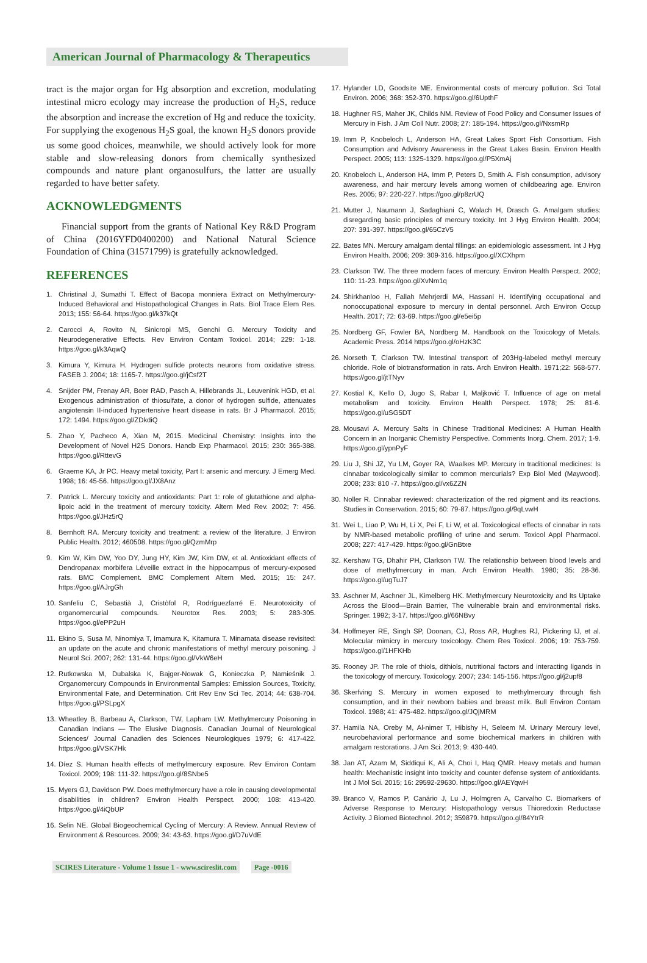American Journal of Pharmacology & Therapeutics
tract is the major organ for Hg absorption and excretion, modulating intestinal micro ecology may increase the production of H<sub>2</sub>S, reduce the absorption and increase the excretion of Hg and reduce the toxicity. For supplying the exogenous H<sub>2</sub>S goal, the known H<sub>2</sub>S donors provide us some good choices, meanwhile, we should actively look for more stable and slow-releasing donors from chemically synthesized compounds and nature plant organosulfurs, the latter are usually regarded to have better safety.
ACKNOWLEDGMENTS
Financial support from the grants of National Key R&D Program of China (2016YFD0400200) and National Natural Science Foundation of China (31571799) is gratefully acknowledged.
REFERENCES
1. Christinal J, Sumathi T. Effect of Bacopa monniera Extract on Methylmercury-Induced Behavioral and Histopathological Changes in Rats. Biol Trace Elem Res. 2013; 155: 56-64. https://goo.gl/k37kQt
2. Carocci A, Rovito N, Sinicropi MS, Genchi G. Mercury Toxicity and Neurodegenerative Effects. Rev Environ Contam Toxicol. 2014; 229: 1-18. https://goo.gl/k3AqwQ
3. Kimura Y, Kimura H. Hydrogen sulfide protects neurons from oxidative stress. FASEB J. 2004; 18: 1165-7. https://goo.gl/jCsf2T
4. Snijder PM, Frenay AR, Boer RAD, Pasch A, Hillebrands JL, Leuvenink HGD, et al. Exogenous administration of thiosulfate, a donor of hydrogen sulfide, attenuates angiotensin II-induced hypertensive heart disease in rats. Br J Pharmacol. 2015; 172: 1494. https://goo.gl/ZDkdiQ
5. Zhao Y, Pacheco A, Xian M, 2015. Medicinal Chemistry: Insights into the Development of Novel H2S Donors. Handb Exp Pharmacol. 2015; 230: 365-388. https://goo.gl/RttevG
6. Graeme KA, Jr PC. Heavy metal toxicity, Part I: arsenic and mercury. J Emerg Med. 1998; 16: 45-56. https://goo.gl/JX8Anz
7. Patrick L. Mercury toxicity and antioxidants: Part 1: role of glutathione and alpha-lipoic acid in the treatment of mercury toxicity. Altern Med Rev. 2002; 7: 456. https://goo.gl/JHz5rQ
8. Bernhoft RA. Mercury toxicity and treatment: a review of the literature. J Environ Public Health. 2012; 460508. https://goo.gl/QzmMrp
9. Kim W, Kim DW, Yoo DY, Jung HY, Kim JW, Kim DW, et al. Antioxidant effects of Dendropanax morbifera Léveille extract in the hippocampus of mercury-exposed rats. BMC Complement. BMC Complement Altern Med. 2015; 15: 247. https://goo.gl/AJrgGh
10. Sanfeliu C, Sebastià J, Cristòfol R, Rodríguezfarré E. Neurotoxicity of organomercurial compounds. Neurotox Res. 2003; 5: 283-305. https://goo.gl/ePP2uH
11. Ekino S, Susa M, Ninomiya T, Imamura K, Kitamura T. Minamata disease revisited: an update on the acute and chronic manifestations of methyl mercury poisoning. J Neurol Sci. 2007; 262: 131-44. https://goo.gl/VkW6eH
12. Rutkowska M, Dubalska K, Bajger-Nowak G, Konieczka P, Namieśnik J. Organomercury Compounds in Environmental Samples: Emission Sources, Toxicity, Environmental Fate, and Determination. Crit Rev Env Sci Tec. 2014; 44: 638-704. https://goo.gl/PSLpgX
13. Wheatley B, Barbeau A, Clarkson, TW, Lapham LW. Methylmercury Poisoning in Canadian Indians — The Elusive Diagnosis. Canadian Journal of Neurological Sciences/ Journal Canadien des Sciences Neurologiques 1979; 6: 417-422. https://goo.gl/VSK7Hk
14. Díez S. Human health effects of methylmercury exposure. Rev Environ Contam Toxicol. 2009; 198: 111-32. https://goo.gl/8SNbe5
15. Myers GJ, Davidson PW. Does methylmercury have a role in causing developmental disabilities in children? Environ Health Perspect. 2000; 108: 413-420. https://goo.gl/4iQbUP
16. Selin NE. Global Biogeochemical Cycling of Mercury: A Review. Annual Review of Environment & Resources. 2009; 34: 43-63. https://goo.gl/D7uVdE
17. Hylander LD, Goodsite ME. Environmental costs of mercury pollution. Sci Total Environ. 2006; 368: 352-370. https://goo.gl/6UpthF
18. Hughner RS, Maher JK, Childs NM. Review of Food Policy and Consumer Issues of Mercury in Fish. J Am Coll Nutr. 2008; 27: 185-194. https://goo.gl/NxsmRp
19. Imm P, Knobeloch L, Anderson HA, Great Lakes Sport Fish Consortium. Fish Consumption and Advisory Awareness in the Great Lakes Basin. Environ Health Perspect. 2005; 113: 1325-1329. https://goo.gl/P5XmAj
20. Knobeloch L, Anderson HA, Imm P, Peters D, Smith A. Fish consumption, advisory awareness, and hair mercury levels among women of childbearing age. Environ Res. 2005; 97: 220-227. https://goo.gl/p8zrUQ
21. Mutter J, Naumann J, Sadaghiani C, Walach H, Drasch G. Amalgam studies: disregarding basic principles of mercury toxicity. Int J Hyg Environ Health. 2004; 207: 391-397. https://goo.gl/65CzV5
22. Bates MN. Mercury amalgam dental fillings: an epidemiologic assessment. Int J Hyg Environ Health. 2006; 209: 309-316. https://goo.gl/XCXhpm
23. Clarkson TW. The three modern faces of mercury. Environ Health Perspect. 2002; 110: 11-23. https://goo.gl/XvNm1q
24. Shirkhanloo H, Fallah Mehrjerdi MA, Hassani H. Identifying occupational and nonoccupational exposure to mercury in dental personnel. Arch Environ Occup Health. 2017; 72: 63-69. https://goo.gl/e5ei5p
25. Nordberg GF, Fowler BA, Nordberg M. Handbook on the Toxicology of Metals. Academic Press. 2014 https://goo.gl/oHzK3C
26. Norseth T, Clarkson TW. Intestinal transport of 203Hg-labeled methyl mercury chloride. Role of biotransformation in rats. Arch Environ Health. 1971;22: 568-577. https://goo.gl/jtTNyv
27. Kostial K, Kello D, Jugo S, Rabar I, Maljković T. Influence of age on metal metabolism and toxicity. Environ Health Perspect. 1978; 25: 81-6. https://goo.gl/uSG5DT
28. Mousavi A. Mercury Salts in Chinese Traditional Medicines: A Human Health Concern in an Inorganic Chemistry Perspective. Comments Inorg. Chem. 2017; 1-9. https://goo.gl/ypnPyF
29. Liu J, Shi JZ, Yu LM, Goyer RA, Waalkes MP. Mercury in traditional medicines: Is cinnabar toxicologically similar to common mercurials? Exp Biol Med (Maywood). 2008; 233: 810 -7. https://goo.gl/vx6ZZN
30. Noller R. Cinnabar reviewed: characterization of the red pigment and its reactions. Studies in Conservation. 2015; 60: 79-87. https://goo.gl/9qLvwH
31. Wei L, Liao P, Wu H, Li X, Pei F, Li W, et al. Toxicological effects of cinnabar in rats by NMR-based metabolic profiling of urine and serum. Toxicol Appl Pharmacol. 2008; 227: 417-429. https://goo.gl/GnBtxe
32. Kershaw TG, Dhahir PH, Clarkson TW. The relationship between blood levels and dose of methylmercury in man. Arch Environ Health. 1980; 35: 28-36. https://goo.gl/ugTuJ7
33. Aschner M, Aschner JL, Kimelberg HK. Methylmercury Neurotoxicity and Its Uptake Across the Blood—Brain Barrier, The vulnerable brain and environmental risks. Springer. 1992; 3-17. https://goo.gl/66NBvy
34. Hoffmeyer RE, Singh SP, Doonan, CJ, Ross AR, Hughes RJ, Pickering IJ, et al. Molecular mimicry in mercury toxicology. Chem Res Toxicol. 2006; 19: 753-759. https://goo.gl/1HFKHb
35. Rooney JP. The role of thiols, dithiols, nutritional factors and interacting ligands in the toxicology of mercury. Toxicology. 2007; 234: 145-156. https://goo.gl/j2upf8
36. Skerfving S. Mercury in women exposed to methylmercury through fish consumption, and in their newborn babies and breast milk. Bull Environ Contam Toxicol. 1988; 41: 475-482. https://goo.gl/JQjMRM
37. Hamila NA, Oreby M, Al-nimer T, Hibishy H, Seleem M. Urinary Mercury level, neurobehavioral performance and some biochemical markers in children with amalgam restorations. J Am Sci. 2013; 9: 430-440.
38. Jan AT, Azam M, Siddiqui K, Ali A, Choi I, Haq QMR. Heavy metals and human health: Mechanistic insight into toxicity and counter defense system of antioxidants. Int J Mol Sci. 2015; 16: 29592-29630. https://goo.gl/AEYqwH
39. Branco V, Ramos P, Canário J, Lu J, Holmgren A, Carvalho C. Biomarkers of Adverse Response to Mercury: Histopathology versus Thioredoxin Reductase Activity. J Biomed Biotechnol. 2012; 359879. https://goo.gl/84YtrR
SCIRES Literature - Volume 1 Issue 1 - www.scireslit.com Page -0016